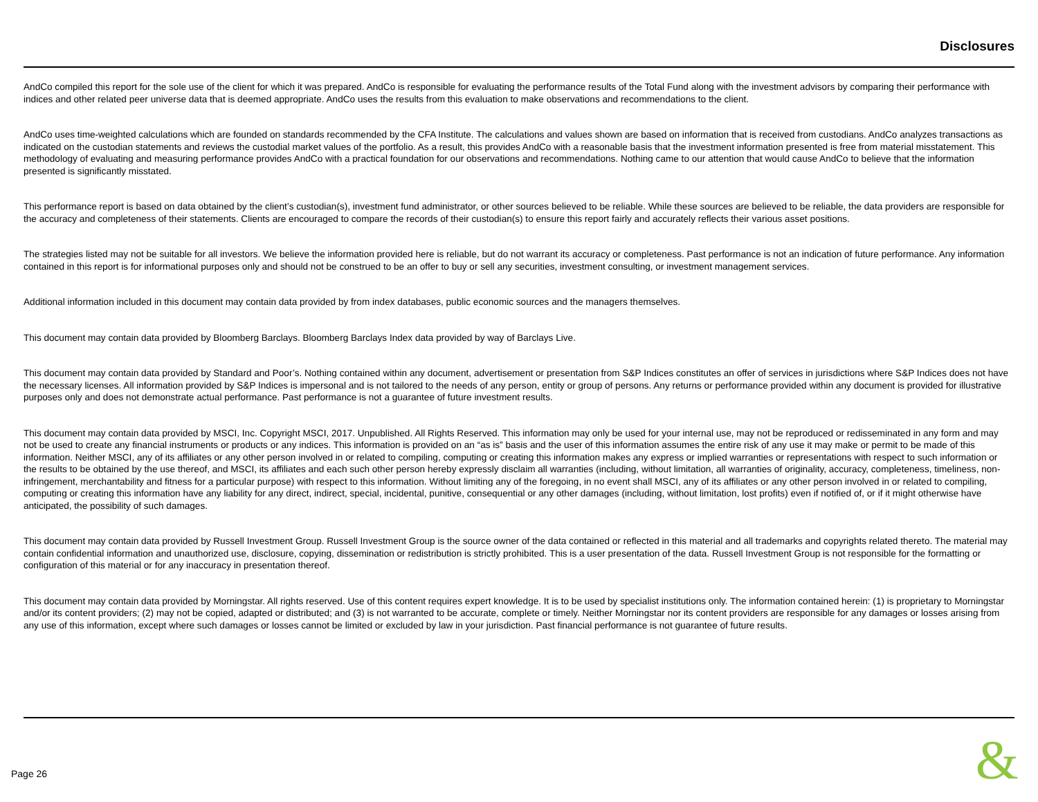Disclosures
AndCo compiled this report for the sole use of the client for which it was prepared. AndCo is responsible for evaluating the performance results of the Total Fund along with the investment advisors by comparing their performance with indices and other related peer universe data that is deemed appropriate. AndCo uses the results from this evaluation to make observations and recommendations to the client.
AndCo uses time-weighted calculations which are founded on standards recommended by the CFA Institute. The calculations and values shown are based on information that is received from custodians. AndCo analyzes transactions as indicated on the custodian statements and reviews the custodial market values of the portfolio. As a result, this provides AndCo with a reasonable basis that the investment information presented is free from material misstatement. This methodology of evaluating and measuring performance provides AndCo with a practical foundation for our observations and recommendations. Nothing came to our attention that would cause AndCo to believe that the information presented is significantly misstated.
This performance report is based on data obtained by the client’s custodian(s), investment fund administrator, or other sources believed to be reliable. While these sources are believed to be reliable, the data providers are responsible for the accuracy and completeness of their statements. Clients are encouraged to compare the records of their custodian(s) to ensure this report fairly and accurately reflects their various asset positions.
The strategies listed may not be suitable for all investors. We believe the information provided here is reliable, but do not warrant its accuracy or completeness. Past performance is not an indication of future performance. Any information contained in this report is for informational purposes only and should not be construed to be an offer to buy or sell any securities, investment consulting, or investment management services.
Additional information included in this document may contain data provided by from index databases, public economic sources and the managers themselves.
This document may contain data provided by Bloomberg Barclays. Bloomberg Barclays Index data provided by way of Barclays Live.
This document may contain data provided by Standard and Poor’s. Nothing contained within any document, advertisement or presentation from S&P Indices constitutes an offer of services in jurisdictions where S&P Indices does not have the necessary licenses. All information provided by S&P Indices is impersonal and is not tailored to the needs of any person, entity or group of persons. Any returns or performance provided within any document is provided for illustrative purposes only and does not demonstrate actual performance. Past performance is not a guarantee of future investment results.
This document may contain data provided by MSCI, Inc. Copyright MSCI, 2017. Unpublished. All Rights Reserved. This information may only be used for your internal use, may not be reproduced or redisseminated in any form and may not be used to create any financial instruments or products or any indices. This information is provided on an “as is” basis and the user of this information assumes the entire risk of any use it may make or permit to be made of this information. Neither MSCI, any of its affiliates or any other person involved in or related to compiling, computing or creating this information makes any express or implied warranties or representations with respect to such information or the results to be obtained by the use thereof, and MSCI, its affiliates and each such other person hereby expressly disclaim all warranties (including, without limitation, all warranties of originality, accuracy, completeness, timeliness, non-infringement, merchantability and fitness for a particular purpose) with respect to this information. Without limiting any of the foregoing, in no event shall MSCI, any of its affiliates or any other person involved in or related to compiling, computing or creating this information have any liability for any direct, indirect, special, incidental, punitive, consequential or any other damages (including, without limitation, lost profits) even if notified of, or if it might otherwise have anticipated, the possibility of such damages.
This document may contain data provided by Russell Investment Group. Russell Investment Group is the source owner of the data contained or reflected in this material and all trademarks and copyrights related thereto. The material may contain confidential information and unauthorized use, disclosure, copying, dissemination or redistribution is strictly prohibited. This is a user presentation of the data. Russell Investment Group is not responsible for the formatting or configuration of this material or for any inaccuracy in presentation thereof.
This document may contain data provided by Morningstar. All rights reserved. Use of this content requires expert knowledge. It is to be used by specialist institutions only. The information contained herein: (1) is proprietary to Morningstar and/or its content providers; (2) may not be copied, adapted or distributed; and (3) is not warranted to be accurate, complete or timely. Neither Morningstar nor its content providers are responsible for any damages or losses arising from any use of this information, except where such damages or losses cannot be limited or excluded by law in your jurisdiction. Past financial performance is not guarantee of future results.
Page 26 &